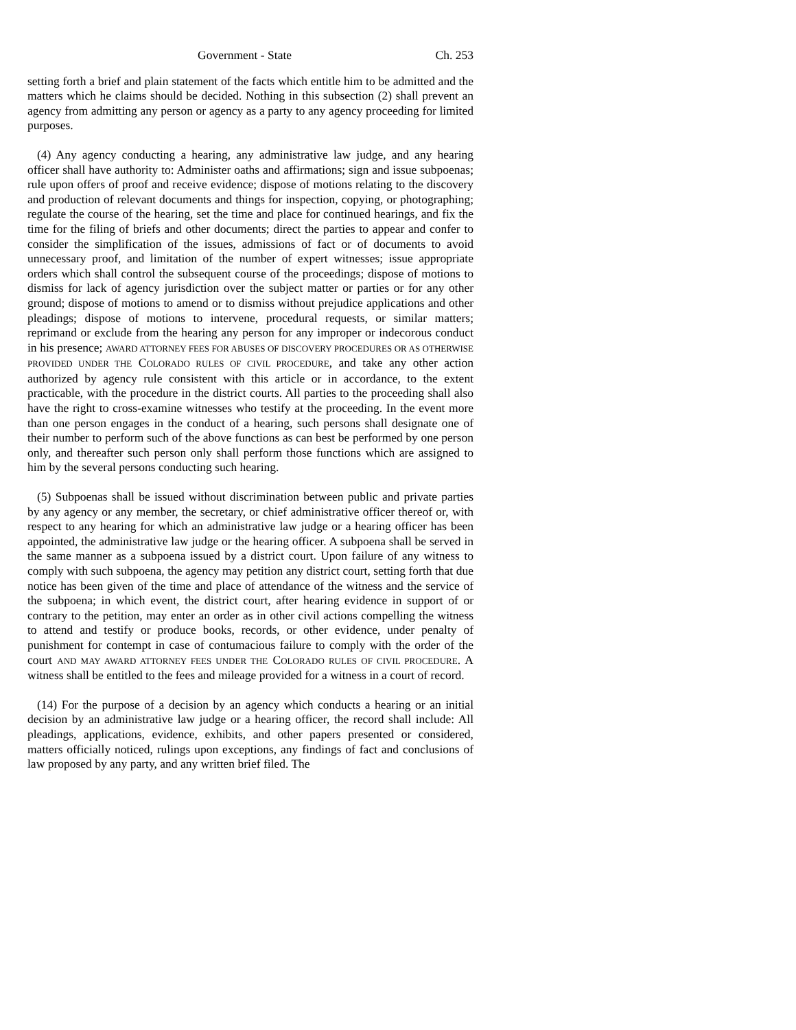Government - State Ch. 253
setting forth a brief and plain statement of the facts which entitle him to be admitted and the matters which he claims should be decided. Nothing in this subsection (2) shall prevent an agency from admitting any person or agency as a party to any agency proceeding for limited purposes.
(4) Any agency conducting a hearing, any administrative law judge, and any hearing officer shall have authority to: Administer oaths and affirmations; sign and issue subpoenas; rule upon offers of proof and receive evidence; dispose of motions relating to the discovery and production of relevant documents and things for inspection, copying, or photographing; regulate the course of the hearing, set the time and place for continued hearings, and fix the time for the filing of briefs and other documents; direct the parties to appear and confer to consider the simplification of the issues, admissions of fact or of documents to avoid unnecessary proof, and limitation of the number of expert witnesses; issue appropriate orders which shall control the subsequent course of the proceedings; dispose of motions to dismiss for lack of agency jurisdiction over the subject matter or parties or for any other ground; dispose of motions to amend or to dismiss without prejudice applications and other pleadings; dispose of motions to intervene, procedural requests, or similar matters; reprimand or exclude from the hearing any person for any improper or indecorous conduct in his presence; AWARD ATTORNEY FEES FOR ABUSES OF DISCOVERY PROCEDURES OR AS OTHERWISE PROVIDED UNDER THE COLORADO RULES OF CIVIL PROCEDURE, and take any other action authorized by agency rule consistent with this article or in accordance, to the extent practicable, with the procedure in the district courts. All parties to the proceeding shall also have the right to cross-examine witnesses who testify at the proceeding. In the event more than one person engages in the conduct of a hearing, such persons shall designate one of their number to perform such of the above functions as can best be performed by one person only, and thereafter such person only shall perform those functions which are assigned to him by the several persons conducting such hearing.
(5) Subpoenas shall be issued without discrimination between public and private parties by any agency or any member, the secretary, or chief administrative officer thereof or, with respect to any hearing for which an administrative law judge or a hearing officer has been appointed, the administrative law judge or the hearing officer. A subpoena shall be served in the same manner as a subpoena issued by a district court. Upon failure of any witness to comply with such subpoena, the agency may petition any district court, setting forth that due notice has been given of the time and place of attendance of the witness and the service of the subpoena; in which event, the district court, after hearing evidence in support of or contrary to the petition, may enter an order as in other civil actions compelling the witness to attend and testify or produce books, records, or other evidence, under penalty of punishment for contempt in case of contumacious failure to comply with the order of the court AND MAY AWARD ATTORNEY FEES UNDER THE COLORADO RULES OF CIVIL PROCEDURE. A witness shall be entitled to the fees and mileage provided for a witness in a court of record.
(14) For the purpose of a decision by an agency which conducts a hearing or an initial decision by an administrative law judge or a hearing officer, the record shall include: All pleadings, applications, evidence, exhibits, and other papers presented or considered, matters officially noticed, rulings upon exceptions, any findings of fact and conclusions of law proposed by any party, and any written brief filed. The